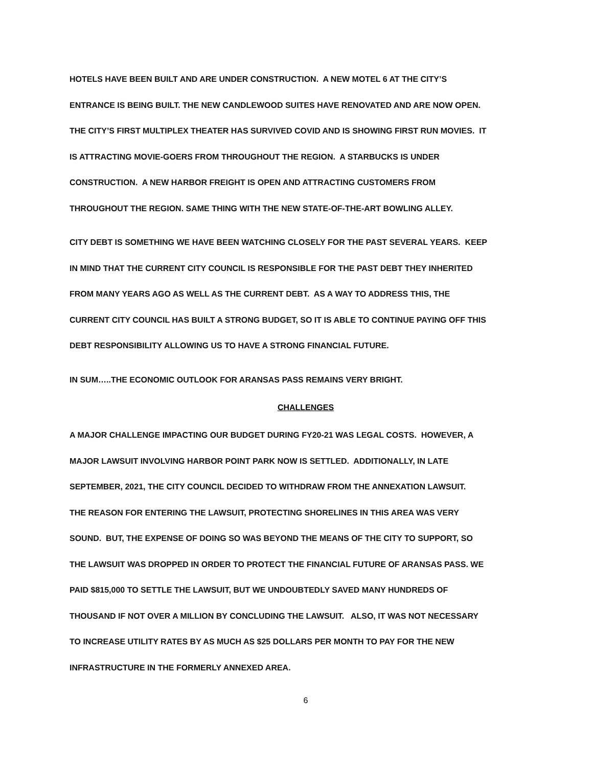HOTELS HAVE BEEN BUILT AND ARE UNDER CONSTRUCTION. A NEW MOTEL 6 AT THE CITY’S
ENTRANCE IS BEING BUILT. THE NEW CANDLEWOOD SUITES HAVE RENOVATED AND ARE NOW OPEN.
THE CITY’S FIRST MULTIPLEX THEATER HAS SURVIVED COVID AND IS SHOWING FIRST RUN MOVIES. IT
IS ATTRACTING MOVIE-GOERS FROM THROUGHOUT THE REGION. A STARBUCKS IS UNDER
CONSTRUCTION. A NEW HARBOR FREIGHT IS OPEN AND ATTRACTING CUSTOMERS FROM
THROUGHOUT THE REGION. SAME THING WITH THE NEW STATE-OF-THE-ART BOWLING ALLEY.
CITY DEBT IS SOMETHING WE HAVE BEEN WATCHING CLOSELY FOR THE PAST SEVERAL YEARS. KEEP
IN MIND THAT THE CURRENT CITY COUNCIL IS RESPONSIBLE FOR THE PAST DEBT THEY INHERITED
FROM MANY YEARS AGO AS WELL AS THE CURRENT DEBT. AS A WAY TO ADDRESS THIS, THE
CURRENT CITY COUNCIL HAS BUILT A STRONG BUDGET, SO IT IS ABLE TO CONTINUE PAYING OFF THIS
DEBT RESPONSIBILITY ALLOWING US TO HAVE A STRONG FINANCIAL FUTURE.
IN SUM…..THE ECONOMIC OUTLOOK FOR ARANSAS PASS REMAINS VERY BRIGHT.
CHALLENGES
A MAJOR CHALLENGE IMPACTING OUR BUDGET DURING FY20-21 WAS LEGAL COSTS. HOWEVER, A
MAJOR LAWSUIT INVOLVING HARBOR POINT PARK NOW IS SETTLED. ADDITIONALLY, IN LATE
SEPTEMBER, 2021, THE CITY COUNCIL DECIDED TO WITHDRAW FROM THE ANNEXATION LAWSUIT.
THE REASON FOR ENTERING THE LAWSUIT, PROTECTING SHORELINES IN THIS AREA WAS VERY
SOUND. BUT, THE EXPENSE OF DOING SO WAS BEYOND THE MEANS OF THE CITY TO SUPPORT, SO
THE LAWSUIT WAS DROPPED IN ORDER TO PROTECT THE FINANCIAL FUTURE OF ARANSAS PASS. WE
PAID $815,000 TO SETTLE THE LAWSUIT, BUT WE UNDOUBTEDLY SAVED MANY HUNDREDS OF
THOUSAND IF NOT OVER A MILLION BY CONCLUDING THE LAWSUIT. ALSO, IT WAS NOT NECESSARY
TO INCREASE UTILITY RATES BY AS MUCH AS $25 DOLLARS PER MONTH TO PAY FOR THE NEW
INFRASTRUCTURE IN THE FORMERLY ANNEXED AREA.
6